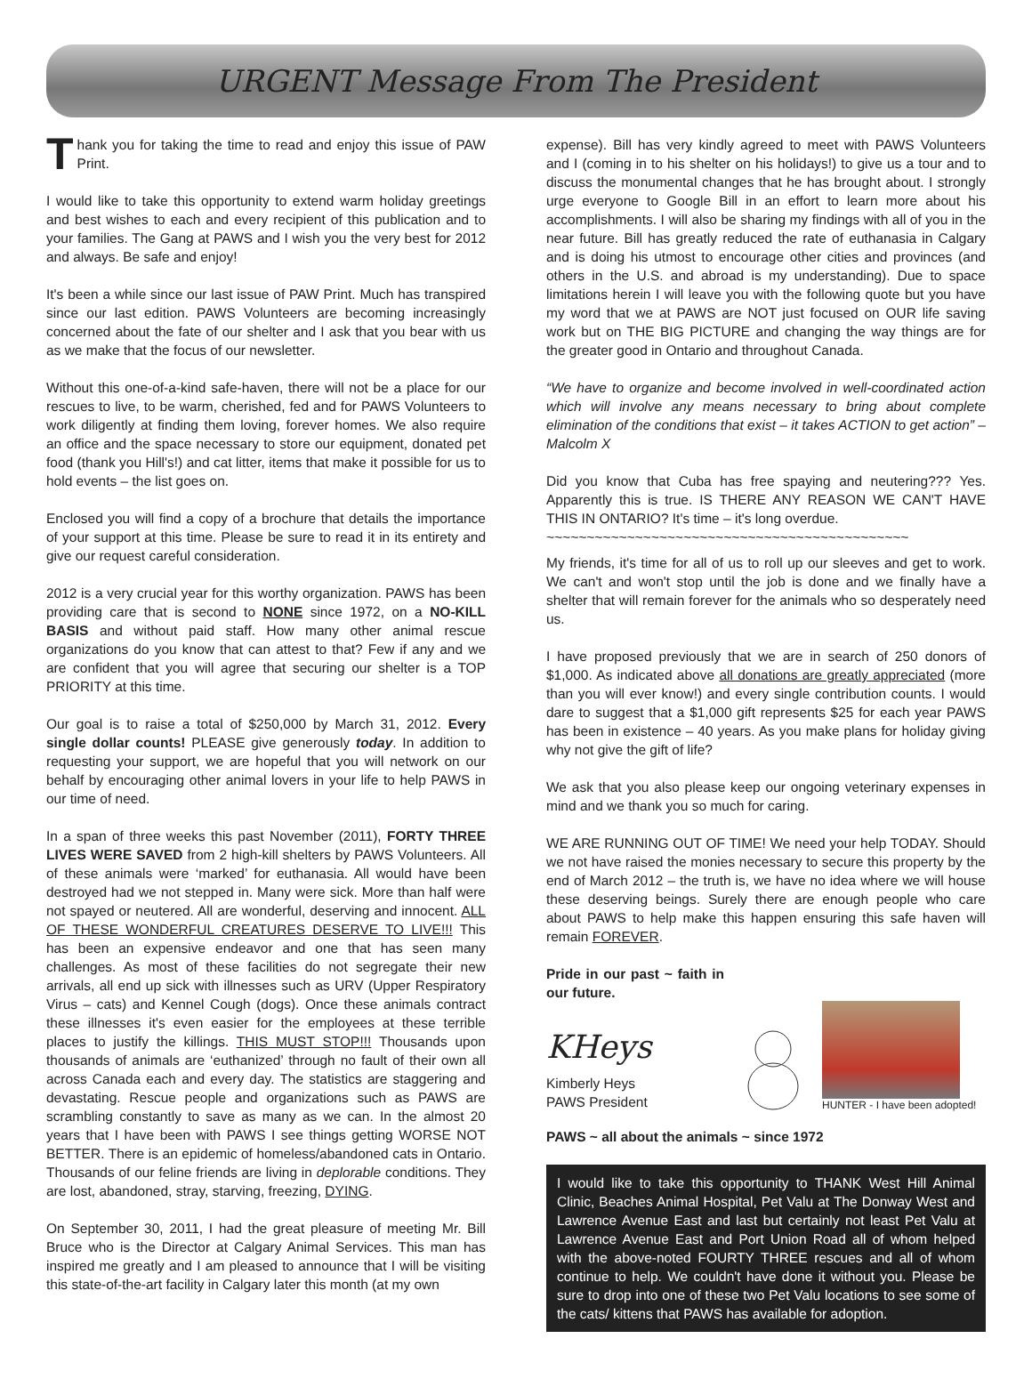URGENT Message From The President
Thank you for taking the time to read and enjoy this issue of PAW Print.
I would like to take this opportunity to extend warm holiday greetings and best wishes to each and every recipient of this publication and to your families. The Gang at PAWS and I wish you the very best for 2012 and always. Be safe and enjoy!
It's been a while since our last issue of PAW Print. Much has transpired since our last edition. PAWS Volunteers are becoming increasingly concerned about the fate of our shelter and I ask that you bear with us as we make that the focus of our newsletter.
Without this one-of-a-kind safe-haven, there will not be a place for our rescues to live, to be warm, cherished, fed and for PAWS Volunteers to work diligently at finding them loving, forever homes. We also require an office and the space necessary to store our equipment, donated pet food (thank you Hill's!) and cat litter, items that make it possible for us to hold events – the list goes on.
Enclosed you will find a copy of a brochure that details the importance of your support at this time. Please be sure to read it in its entirety and give our request careful consideration.
2012 is a very crucial year for this worthy organization. PAWS has been providing care that is second to NONE since 1972, on a NO-KILL BASIS and without paid staff. How many other animal rescue organizations do you know that can attest to that? Few if any and we are confident that you will agree that securing our shelter is a TOP PRIORITY at this time.
Our goal is to raise a total of $250,000 by March 31, 2012. Every single dollar counts! PLEASE give generously today. In addition to requesting your support, we are hopeful that you will network on our behalf by encouraging other animal lovers in your life to help PAWS in our time of need.
In a span of three weeks this past November (2011), FORTY THREE LIVES WERE SAVED from 2 high-kill shelters by PAWS Volunteers. All of these animals were ‘marked’ for euthanasia. All would have been destroyed had we not stepped in. Many were sick. More than half were not spayed or neutered. All are wonderful, deserving and innocent. ALL OF THESE WONDERFUL CREATURES DESERVE TO LIVE!!! This has been an expensive endeavor and one that has seen many challenges. As most of these facilities do not segregate their new arrivals, all end up sick with illnesses such as URV (Upper Respiratory Virus – cats) and Kennel Cough (dogs). Once these animals contract these illnesses it's even easier for the employees at these terrible places to justify the killings. THIS MUST STOP!!! Thousands upon thousands of animals are ‘euthanized’ through no fault of their own all across Canada each and every day. The statistics are staggering and devastating. Rescue people and organizations such as PAWS are scrambling constantly to save as many as we can. In the almost 20 years that I have been with PAWS I see things getting WORSE NOT BETTER. There is an epidemic of homeless/abandoned cats in Ontario. Thousands of our feline friends are living in deplorable conditions. They are lost, abandoned, stray, starving, freezing, DYING.
On September 30, 2011, I had the great pleasure of meeting Mr. Bill Bruce who is the Director at Calgary Animal Services. This man has inspired me greatly and I am pleased to announce that I will be visiting this state-of-the-art facility in Calgary later this month (at my own
expense). Bill has very kindly agreed to meet with PAWS Volunteers and I (coming in to his shelter on his holidays!) to give us a tour and to discuss the monumental changes that he has brought about. I strongly urge everyone to Google Bill in an effort to learn more about his accomplishments. I will also be sharing my findings with all of you in the near future. Bill has greatly reduced the rate of euthanasia in Calgary and is doing his utmost to encourage other cities and provinces (and others in the U.S. and abroad is my understanding). Due to space limitations herein I will leave you with the following quote but you have my word that we at PAWS are NOT just focused on OUR life saving work but on THE BIG PICTURE and changing the way things are for the greater good in Ontario and throughout Canada.
“We have to organize and become involved in well-coordinated action which will involve any means necessary to bring about complete elimination of the conditions that exist – it takes ACTION to get action” – Malcolm X
Did you know that Cuba has free spaying and neutering??? Yes. Apparently this is true. IS THERE ANY REASON WE CAN'T HAVE THIS IN ONTARIO? It's time – it's long overdue.
~~~~~~~~~~~~~~~~~~~~~~~~~~~~~~~~~~~~~~~~~~~~~
My friends, it's time for all of us to roll up our sleeves and get to work. We can't and won't stop until the job is done and we finally have a shelter that will remain forever for the animals who so desperately need us.
I have proposed previously that we are in search of 250 donors of $1,000. As indicated above all donations are greatly appreciated (more than you will ever know!) and every single contribution counts. I would dare to suggest that a $1,000 gift represents $25 for each year PAWS has been in existence – 40 years. As you make plans for holiday giving why not give the gift of life?
We ask that you also please keep our ongoing veterinary expenses in mind and we thank you so much for caring.
WE ARE RUNNING OUT OF TIME! We need your help TODAY. Should we not have raised the monies necessary to secure this property by the end of March 2012 – the truth is, we have no idea where we will house these deserving beings. Surely there are enough people who care about PAWS to help make this happen ensuring this safe haven will remain FOREVER.
Pride in our past ~ faith in our future.
KHeys
Kimberly Heys
PAWS President
HUNTER - I have been adopted!
PAWS ~ all about the animals ~ since 1972
I would like to take this opportunity to THANK West Hill Animal Clinic, Beaches Animal Hospital, Pet Valu at The Donway West and Lawrence Avenue East and last but certainly not least Pet Valu at Lawrence Avenue East and Port Union Road all of whom helped with the above-noted FOURTY THREE rescues and all of whom continue to help. We couldn't have done it without you. Please be sure to drop into one of these two Pet Valu locations to see some of the cats/ kittens that PAWS has available for adoption.